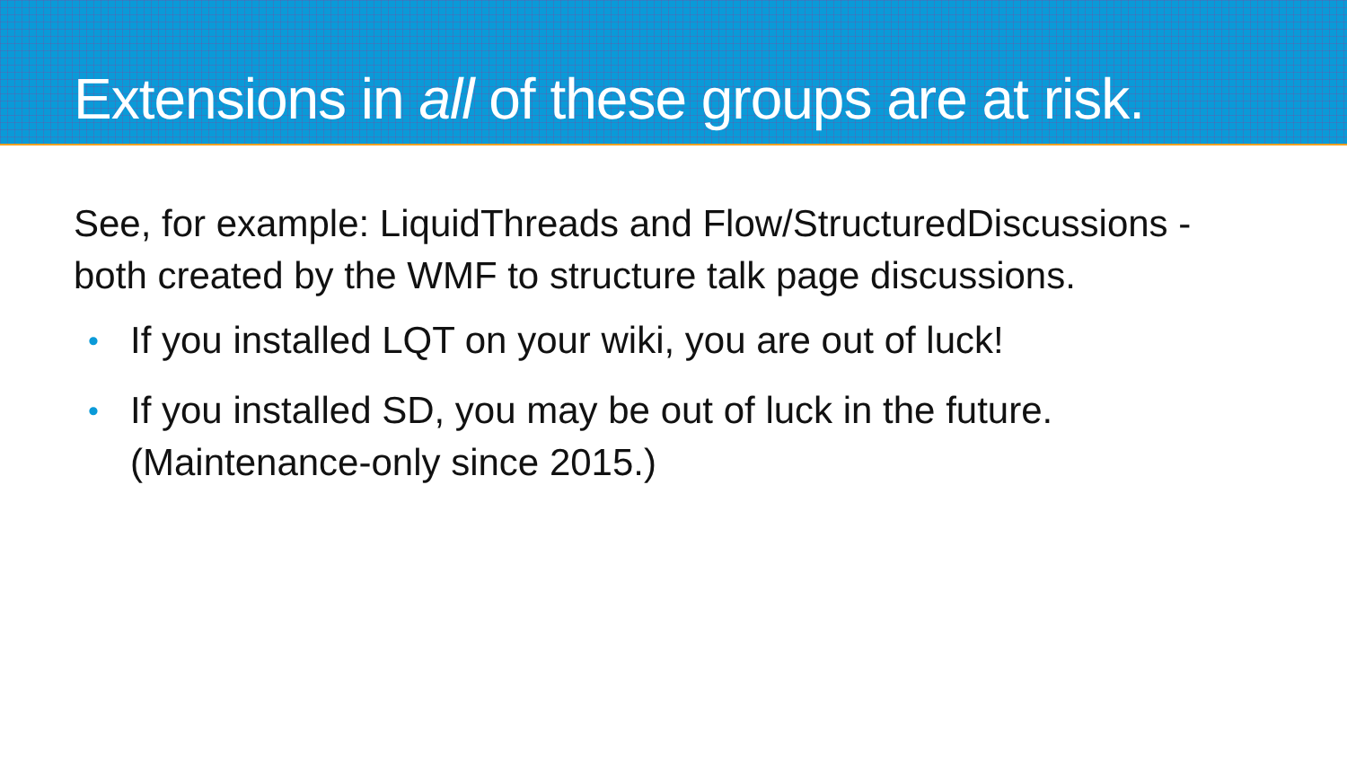Extensions in all of these groups are at risk.
See, for example: LiquidThreads and Flow/StructuredDiscussions - both created by the WMF to structure talk page discussions.
• If you installed LQT on your wiki, you are out of luck!
• If you installed SD, you may be out of luck in the future.
(Maintenance-only since 2015.)